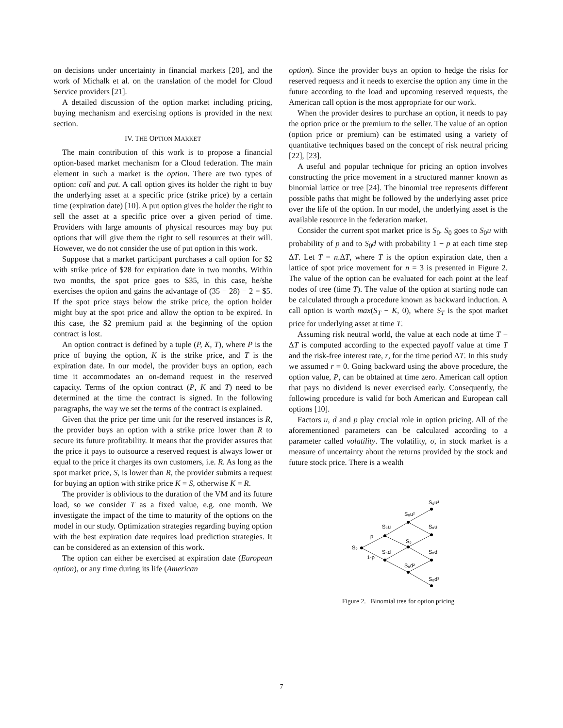on decisions under uncertainty in financial markets [20], and the work of Michalk et al. on the translation of the model for Cloud Service providers [21].
A detailed discussion of the option market including pricing, buying mechanism and exercising options is provided in the next section.
IV. THE OPTION MARKET
The main contribution of this work is to propose a financial option-based market mechanism for a Cloud federation. The main element in such a market is the option. There are two types of option: call and put. A call option gives its holder the right to buy the underlying asset at a specific price (strike price) by a certain time (expiration date) [10]. A put option gives the holder the right to sell the asset at a specific price over a given period of time. Providers with large amounts of physical resources may buy put options that will give them the right to sell resources at their will. However, we do not consider the use of put option in this work.
Suppose that a market participant purchases a call option for $2 with strike price of $28 for expiration date in two months. Within two months, the spot price goes to $35, in this case, he/she exercises the option and gains the advantage of (35 − 28) − 2 = $5. If the spot price stays below the strike price, the option holder might buy at the spot price and allow the option to be expired. In this case, the $2 premium paid at the beginning of the option contract is lost.
An option contract is defined by a tuple (P, K, T), where P is the price of buying the option, K is the strike price, and T is the expiration date. In our model, the provider buys an option, each time it accommodates an on-demand request in the reserved capacity. Terms of the option contract (P, K and T) need to be determined at the time the contract is signed. In the following paragraphs, the way we set the terms of the contract is explained.
Given that the price per time unit for the reserved instances is R, the provider buys an option with a strike price lower than R to secure its future profitability. It means that the provider assures that the price it pays to outsource a reserved request is always lower or equal to the price it charges its own customers, i.e. R. As long as the spot market price, S, is lower than R, the provider submits a request for buying an option with strike price K = S, otherwise K = R.
The provider is oblivious to the duration of the VM and its future load, so we consider T as a fixed value, e.g. one month. We investigate the impact of the time to maturity of the options on the model in our study. Optimization strategies regarding buying option with the best expiration date requires load prediction strategies. It can be considered as an extension of this work.
The option can either be exercised at expiration date (European option), or any time during its life (American
option). Since the provider buys an option to hedge the risks for reserved requests and it needs to exercise the option any time in the future according to the load and upcoming reserved requests, the American call option is the most appropriate for our work.
When the provider desires to purchase an option, it needs to pay the option price or the premium to the seller. The value of an option (option price or premium) can be estimated using a variety of quantitative techniques based on the concept of risk neutral pricing [22], [23].
A useful and popular technique for pricing an option involves constructing the price movement in a structured manner known as binomial lattice or tree [24]. The binomial tree represents different possible paths that might be followed by the underlying asset price over the life of the option. In our model, the underlying asset is the available resource in the federation market.
Consider the current spot market price is S<sub>0</sub>. S<sub>0</sub> goes to S<sub>0</sub>u with probability of p and to S<sub>0</sub>d with probability 1 − p at each time step ΔT. Let T = n.ΔT, where T is the option expiration date, then a lattice of spot price movement for n = 3 is presented in Figure 2. The value of the option can be evaluated for each point at the leaf nodes of tree (time T). The value of the option at starting node can be calculated through a procedure known as backward induction. A call option is worth max(S<sub>T</sub> − K, 0), where S<sub>T</sub> is the spot market price for underlying asset at time T.
Assuming risk neutral world, the value at each node at time T − ΔT is computed according to the expected payoff value at time T and the risk-free interest rate, r, for the time period ΔT. In this study we assumed r = 0. Going backward using the above procedure, the option value, P, can be obtained at time zero. American call option that pays no dividend is never exercised early. Consequently, the following procedure is valid for both American and European call options [10].
Factors u, d and p play crucial role in option pricing. All of the aforementioned parameters can be calculated according to a parameter called volatility. The volatility, σ, in stock market is a measure of uncertainty about the returns provided by the stock and future stock price. There is a wealth
S₀
p
1-p
S₀u
S₀d
S₀u²
S₀
S₀d²
S₀u³
S₀u
S₀d
S₀d³
Figure 2. Binomial tree for option pricing
7